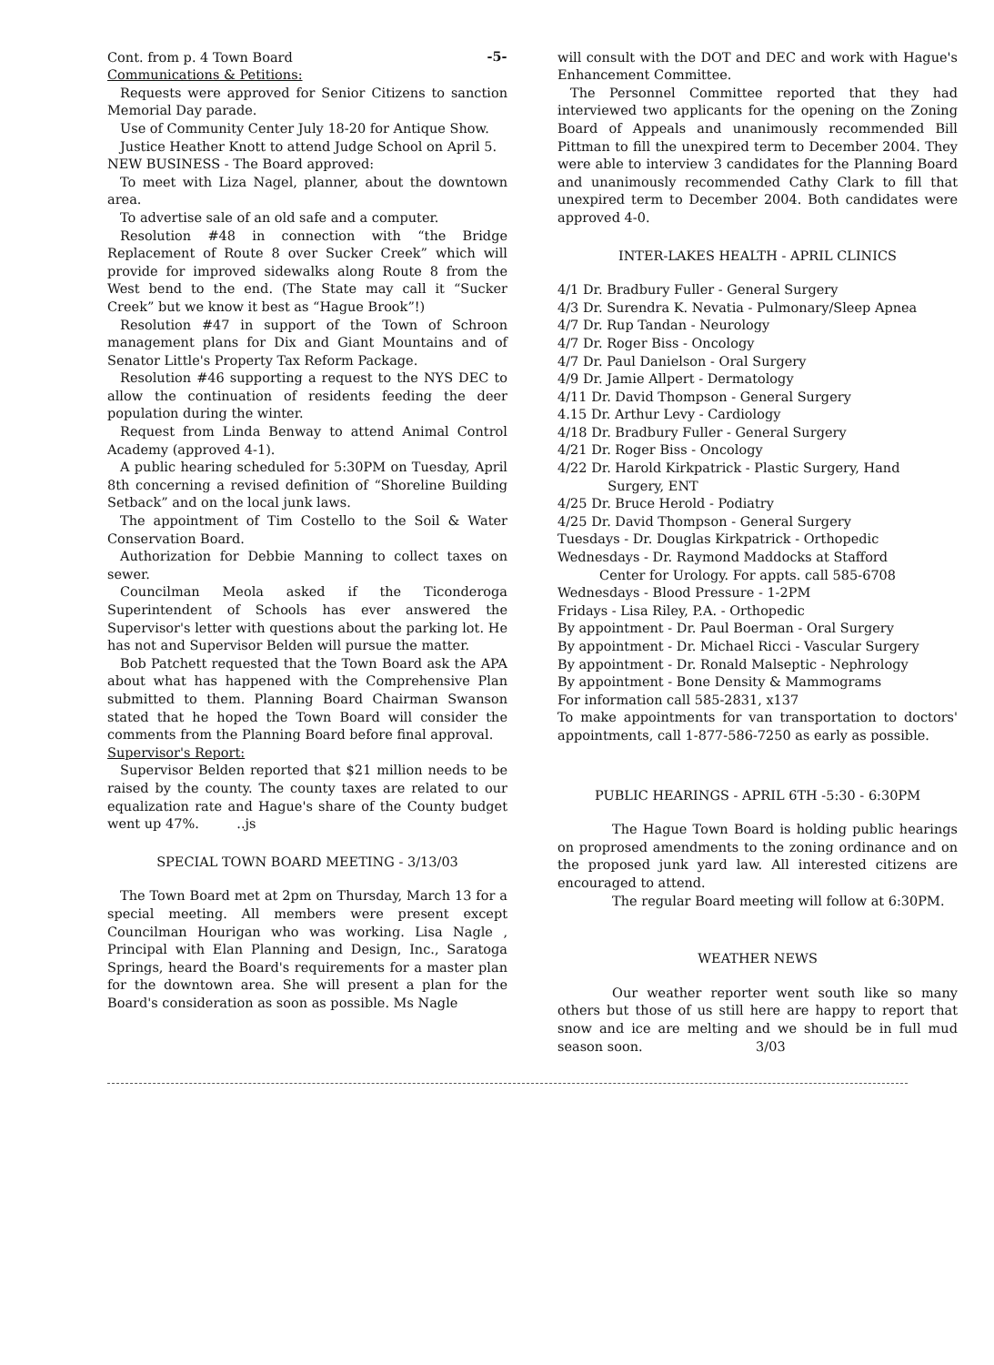-5-
Cont. from p. 4 Town Board
Communications & Petitions:
Requests were approved for Senior Citizens to sanction Memorial Day parade.
Use of Community Center July 18-20 for Antique Show.
Justice Heather Knott to attend Judge School on April 5.
NEW BUSINESS - The Board approved:
To meet with Liza Nagel, planner, about the downtown area.
To advertise sale of an old safe and a computer.
Resolution #48 in connection with “the Bridge Replacement of Route 8 over Sucker Creek” which will provide for improved sidewalks along Route 8 from the West bend to the end. (The State may call it “Sucker Creek” but we know it best as “Hague Brook”!)
Resolution #47 in support of the Town of Schroon management plans for Dix and Giant Mountains and of Senator Little's Property Tax Reform Package.
Resolution #46 supporting a request to the NYS DEC to allow the continuation of residents feeding the deer population during the winter.
Request from Linda Benway to attend Animal Control Academy (approved 4-1).
A public hearing scheduled for 5:30PM on Tuesday, April 8th concerning a revised definition of “Shoreline Building Setback” and on the local junk laws.
The appointment of Tim Costello to the Soil & Water Conservation Board.
Authorization for Debbie Manning to collect taxes on sewer.
Councilman Meola asked if the Ticonderoga Superintendent of Schools has ever answered the Supervisor's letter with questions about the parking lot. He has not and Supervisor Belden will pursue the matter.
Bob Patchett requested that the Town Board ask the APA about what has happened with the Comprehensive Plan submitted to them. Planning Board Chairman Swanson stated that he hoped the Town Board will consider the comments from the Planning Board before final approval.
Supervisor's Report:
Supervisor Belden reported that $21 million needs to be raised by the county. The county taxes are related to our equalization rate and Hague's share of the County budget went up 47%. ..js
SPECIAL TOWN BOARD MEETING - 3/13/03
The Town Board met at 2pm on Thursday, March 13 for a special meeting. All members were present except Councilman Hourigan who was working. Lisa Nagle , Principal with Elan Planning and Design, Inc., Saratoga Springs, heard the Board's requirements for a master plan for the downtown area. She will present a plan for the Board's consideration as soon as possible. Ms Nagle
will consult with the DOT and DEC and work with Hague's Enhancement Committee.
The Personnel Committee reported that they had interviewed two applicants for the opening on the Zoning Board of Appeals and unanimously recommended Bill Pittman to fill the unexpired term to December 2004. They were able to interview 3 candidates for the Planning Board and unanimously recommended Cathy Clark to fill that unexpired term to December 2004. Both candidates were approved 4-0.
INTER-LAKES HEALTH - APRIL CLINICS
4/1 Dr. Bradbury Fuller - General Surgery
4/3 Dr. Surendra K. Nevatia - Pulmonary/Sleep Apnea
4/7 Dr. Rup Tandan - Neurology
4/7 Dr. Roger Biss - Oncology
4/7 Dr. Paul Danielson - Oral Surgery
4/9 Dr. Jamie Allpert - Dermatology
4/11 Dr. David Thompson - General Surgery
4.15 Dr. Arthur Levy - Cardiology
4/18 Dr. Bradbury Fuller - General Surgery
4/21 Dr. Roger Biss - Oncology
4/22 Dr. Harold Kirkpatrick - Plastic Surgery, Hand
Surgery, ENT
4/25 Dr. Bruce Herold - Podiatry
4/25 Dr. David Thompson - General Surgery
Tuesdays - Dr. Douglas Kirkpatrick - Orthopedic
Wednesdays - Dr. Raymond Maddocks at Stafford
Center for Urology. For appts. call 585-6708
Wednesdays - Blood Pressure - 1-2PM
Fridays - Lisa Riley, P.A. - Orthopedic
By appointment - Dr. Paul Boerman - Oral Surgery
By appointment - Dr. Michael Ricci - Vascular Surgery
By appointment - Dr. Ronald Malseptic - Nephrology
By appointment - Bone Density & Mammograms
For information call 585-2831, x137
To make appointments for van transportation to doctors' appointments, call 1-877-586-7250 as early as possible.
PUBLIC HEARINGS - APRIL 6TH -5:30 - 6:30PM
The Hague Town Board is holding public hearings on proprosed amendments to the zoning ordinance and on the proposed junk yard law. All interested citizens are encouraged to attend.
The regular Board meeting will follow at 6:30PM.
WEATHER NEWS
Our weather reporter went south like so many others but those of us still here are happy to report that snow and ice are melting and we should be in full mud season soon. 3/03